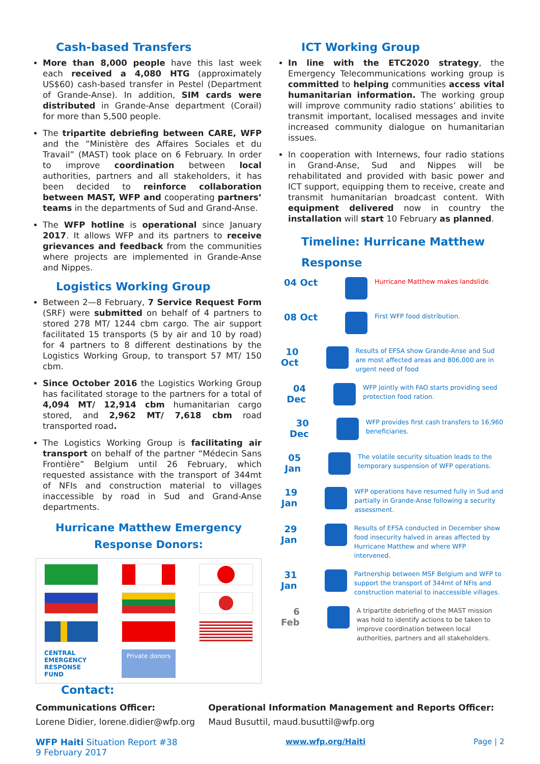Cash-based Transfers
More than 8,000 people have this last week each received a 4,080 HTG (approximately US$60) cash-based transfer in Pestel (Department of Grande-Anse). In addition, SIM cards were distributed in Grande-Anse department (Corail) for more than 5,500 people.
The tripartite debriefing between CARE, WFP and the “Ministère des Affaires Sociales et du Travail” (MAST) took place on 6 February. In order to improve coordination between local authorities, partners and all stakeholders, it has been decided to reinforce collaboration between MAST, WFP and cooperating partners’ teams in the departments of Sud and Grand-Anse.
The WFP hotline is operational since January 2017. It allows WFP and its partners to receive grievances and feedback from the communities where projects are implemented in Grande-Anse and Nippes.
Logistics Working Group
Between 2—8 February, 7 Service Request Form (SRF) were submitted on behalf of 4 partners to stored 278 MT/ 1244 cbm cargo. The air support facilitated 15 transports (5 by air and 10 by road) for 4 partners to 8 different destinations by the Logistics Working Group, to transport 57 MT/ 150 cbm.
Since October 2016 the Logistics Working Group has facilitated storage to the partners for a total of 4,094 MT/ 12,914 cbm humanitarian cargo stored, and 2,962 MT/ 7,618 cbm road transported road.
The Logistics Working Group is facilitating air transport on behalf of the partner “Médecin Sans Frontière” Belgium until 26 February, which requested assistance with the transport of 344mt of NFIs and construction material to villages inaccessible by road in Sud and Grand-Anse departments.
Hurricane Matthew Emergency
Response Donors:
CENTRAL EMERGENCY RESPONSE FUND
Private donors
ICT Working Group
In line with the ETC2020 strategy, the Emergency Telecommunications working group is committed to helping communities access vital humanitarian information. The working group will improve community radio stations’ abilities to transmit important, localised messages and invite increased community dialogue on humanitarian issues.
In cooperation with Internews, four radio stations in Grand-Anse, Sud and Nippes will be rehabilitated and provided with basic power and ICT support, equipping them to receive, create and transmit humanitarian broadcast content. With equipment delivered now in country the installation will start 10 February as planned.
Timeline: Hurricane Matthew Response
04 Oct
Hurricane Matthew makes landslide.
08 Oct
First WFP food distribution.
10 Oct
Results of EFSA show Grande-Anse and Sud are most affected areas and 806,000 are in urgent need of food
04 Dec
WFP jointly with FAO starts providing seed protection food ration.
30 Dec
WFP provides first cash transfers to 16,960 beneficiaries.
05 Jan
The volatile security situation leads to the temporary suspension of WFP operations.
19 Jan
WFP operations have resumed fully in Sud and partially in Grande-Anse following a security assessment.
29 Jan
Results of EFSA conducted in December show food insecurity halved in areas affected by Hurricane Matthew and where WFP intervened.
31 Jan
Partnership between MSF Belgium and WFP to support the transport of 344mt of NFIs and construction material to inaccessible villages.
6 Feb
A tripartite debriefing of the MAST mission was hold to identify actions to be taken to improve coordination between local authorities, partners and all stakeholders.
Contact:
Communications Officer:
Lorene Didier, lorene.didier@wfp.org
Operational Information Management and Reports Officer:
Maud Busuttil, maud.busuttil@wfp.org
WFP Haiti Situation Report #38
9 February 2017
www.wfp.org/Haiti Page | 2